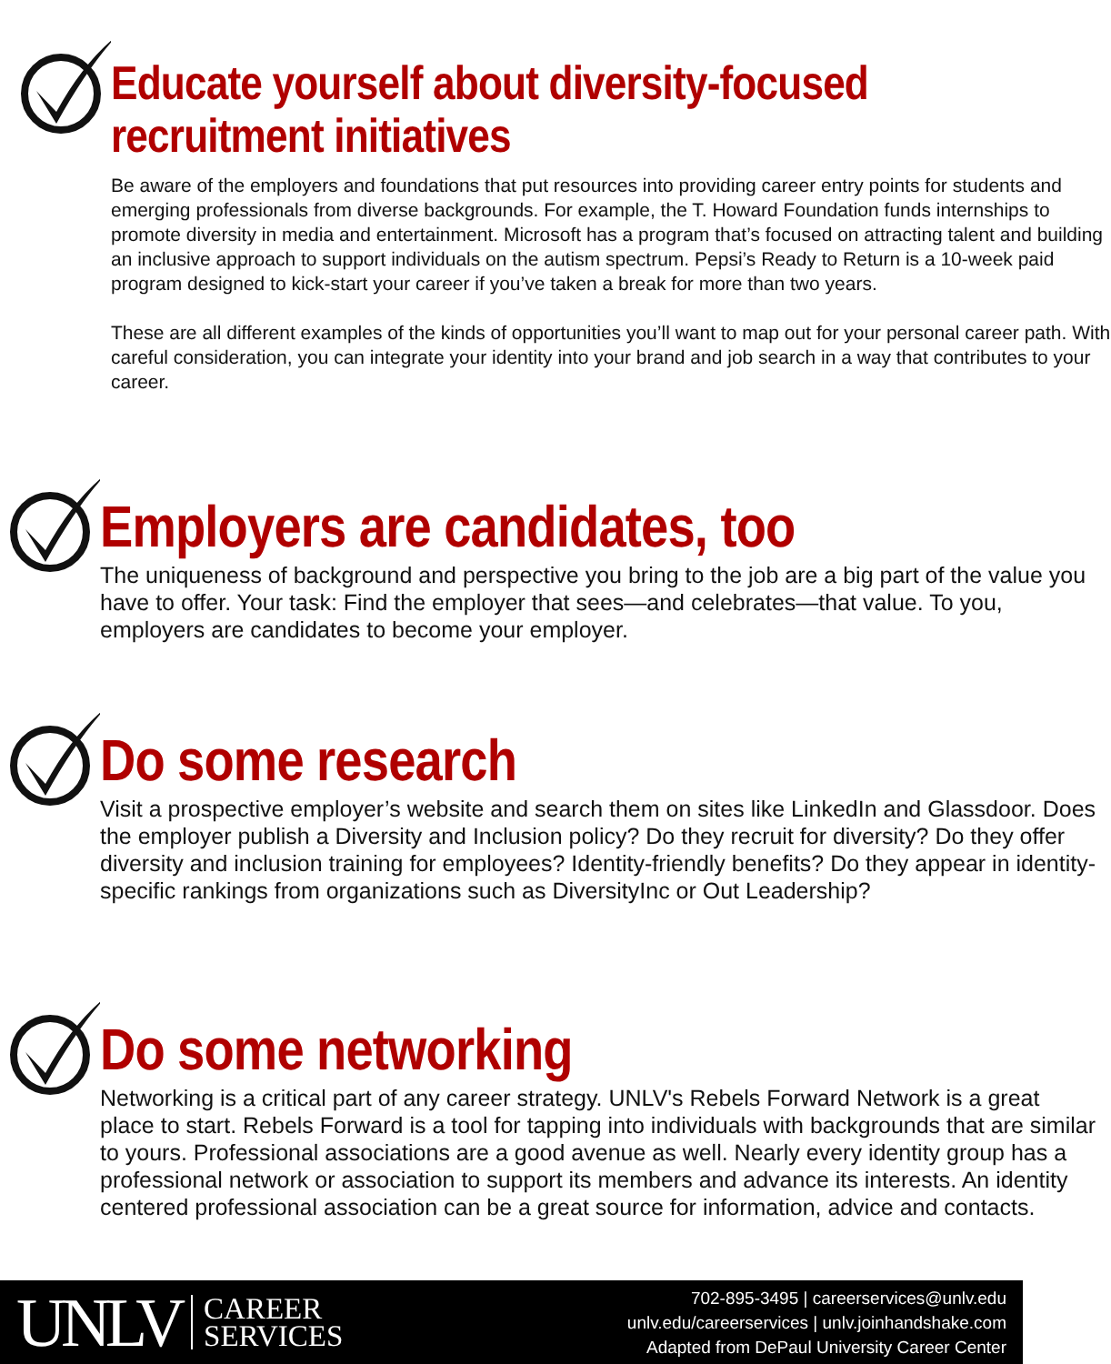Educate yourself about diversity-focused recruitment initiatives
Be aware of the employers and foundations that put resources into providing career entry points for students and emerging professionals from diverse backgrounds. For example, the T. Howard Foundation funds internships to promote diversity in media and entertainment. Microsoft has a program that’s focused on attracting talent and building an inclusive approach to support individuals on the autism spectrum. Pepsi’s Ready to Return is a 10-week paid program designed to kick-start your career if you’ve taken a break for more than two years.
These are all different examples of the kinds of opportunities you’ll want to map out for your personal career path. With careful consideration, you can integrate your identity into your brand and job search in a way that contributes to your career.
Employers are candidates, too
The uniqueness of background and perspective you bring to the job are a big part of the value you have to offer. Your task: Find the employer that sees—and celebrates—that value. To you, employers are candidates to become your employer.
Do some research
Visit a prospective employer’s website and search them on sites like LinkedIn and Glassdoor. Does the employer publish a Diversity and Inclusion policy? Do they recruit for diversity? Do they offer diversity and inclusion training for employees? Identity-friendly benefits? Do they appear in identity-specific rankings from organizations such as DiversityInc or Out Leadership?
Do some networking
Networking is a critical part of any career strategy. UNLV's Rebels Forward Network is a great place to start. Rebels Forward is a tool for tapping into individuals with backgrounds that are similar to yours. Professional associations are a good avenue as well. Nearly every identity group has a professional network or association to support its members and advance its interests. An identity centered professional association can be a great source for information, advice and contacts.
UNLV CAREER
SERVICES
702-895-3495 | careerservices@unlv.edu
unlv.edu/careerservices | unlv.joinhandshake.com
Adapted from DePaul University Career Center